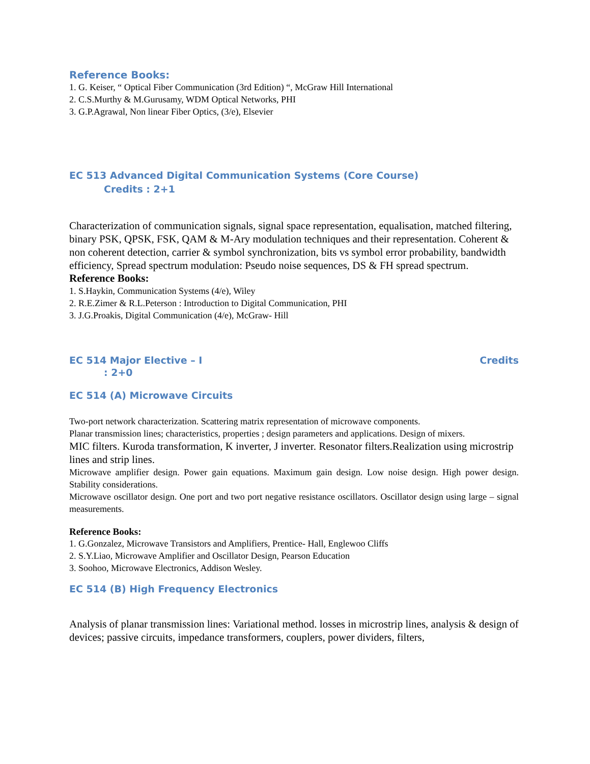Reference Books:
1. G. Keiser, “ Optical Fiber Communication (3rd Edition) “, McGraw Hill International
2. C.S.Murthy & M.Gurusamy, WDM Optical Networks, PHI
3. G.P.Agrawal, Non linear Fiber Optics, (3/e), Elsevier
EC 513 Advanced Digital Communication Systems (Core Course)
Credits : 2+1
Characterization of communication signals, signal space representation, equalisation, matched filtering, binary PSK, QPSK, FSK, QAM & M-Ary modulation techniques and their representation. Coherent & non coherent detection, carrier & symbol synchronization, bits vs symbol error probability, bandwidth efficiency, Spread spectrum modulation: Pseudo noise sequences, DS & FH spread spectrum.
Reference Books:
1. S.Haykin, Communication Systems (4/e), Wiley
2. R.E.Zimer & R.L.Peterson : Introduction to Digital Communication, PHI
3. J.G.Proakis, Digital Communication (4/e), McGraw- Hill
EC 514 Major Elective – I Credits
: 2+0
EC 514 (A) Microwave Circuits
Two-port network characterization. Scattering matrix representation of microwave components.
Planar transmission lines; characteristics, properties ; design parameters and applications. Design of mixers.
MIC filters. Kuroda transformation, K inverter, J inverter. Resonator filters.Realization using microstrip lines and strip lines.
Microwave amplifier design. Power gain equations. Maximum gain design. Low noise design. High power design. Stability considerations.
Microwave oscillator design. One port and two port negative resistance oscillators. Oscillator design using large – signal measurements.
Reference Books:
1. G.Gonzalez, Microwave Transistors and Amplifiers, Prentice- Hall, Englewoo Cliffs
2. S.Y.Liao, Microwave Amplifier and Oscillator Design, Pearson Education
3. Soohoo, Microwave Electronics, Addison Wesley.
EC 514 (B) High Frequency Electronics
Analysis of planar transmission lines: Variational method. losses in microstrip lines, analysis & design of devices; passive circuits, impedance transformers, couplers, power dividers, filters,